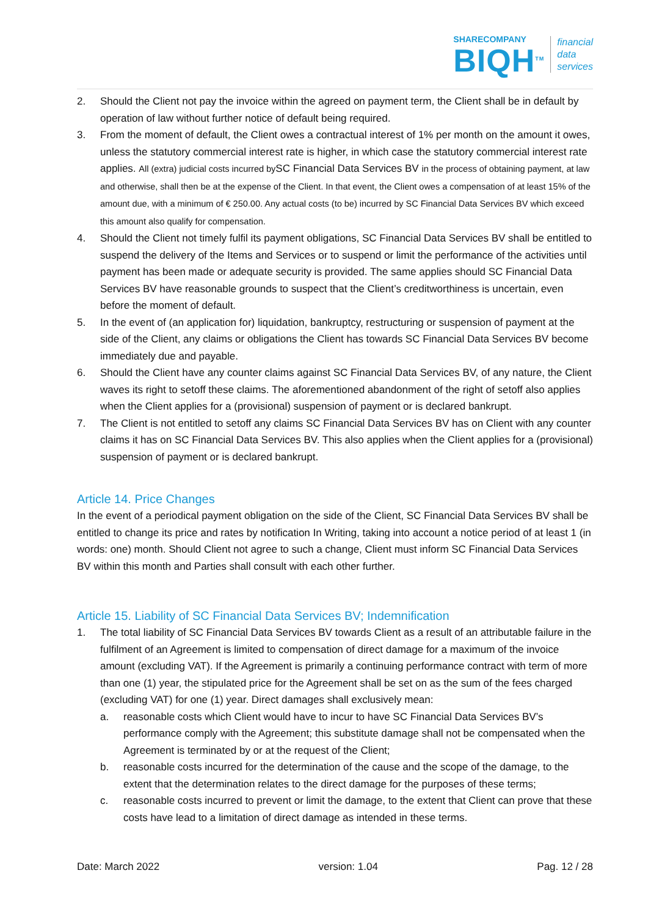SHARECOMPANY
BIQH<sup>TM</sup>
financial
data
services
2. Should the Client not pay the invoice within the agreed on payment term, the Client shall be in default by operation of law without further notice of default being required.
3. From the moment of default, the Client owes a contractual interest of 1% per month on the amount it owes, unless the statutory commercial interest rate is higher, in which case the statutory commercial interest rate applies. All (extra) judicial costs incurred by SC Financial Data Services BV in the process of obtaining payment, at law and otherwise, shall then be at the expense of the Client. In that event, the Client owes a compensation of at least 15% of the amount due, with a minimum of € 250.00. Any actual costs (to be) incurred by SC Financial Data Services BV which exceed this amount also qualify for compensation.
4. Should the Client not timely fulfil its payment obligations, SC Financial Data Services BV shall be entitled to suspend the delivery of the Items and Services or to suspend or limit the performance of the activities until payment has been made or adequate security is provided. The same applies should SC Financial Data Services BV have reasonable grounds to suspect that the Client’s creditworthiness is uncertain, even before the moment of default.
5. In the event of (an application for) liquidation, bankruptcy, restructuring or suspension of payment at the side of the Client, any claims or obligations the Client has towards SC Financial Data Services BV become immediately due and payable.
6. Should the Client have any counter claims against SC Financial Data Services BV, of any nature, the Client waves its right to setoff these claims. The aforementioned abandonment of the right of setoff also applies when the Client applies for a (provisional) suspension of payment or is declared bankrupt.
7. The Client is not entitled to setoff any claims SC Financial Data Services BV has on Client with any counter claims it has on SC Financial Data Services BV. This also applies when the Client applies for a (provisional) suspension of payment or is declared bankrupt.
Article 14. Price Changes
In the event of a periodical payment obligation on the side of the Client, SC Financial Data Services BV shall be entitled to change its price and rates by notification In Writing, taking into account a notice period of at least 1 (in words: one) month. Should Client not agree to such a change, Client must inform SC Financial Data Services BV within this month and Parties shall consult with each other further.
Article 15. Liability of SC Financial Data Services BV; Indemnification
1. The total liability of SC Financial Data Services BV towards Client as a result of an attributable failure in the fulfilment of an Agreement is limited to compensation of direct damage for a maximum of the invoice amount (excluding VAT). If the Agreement is primarily a continuing performance contract with term of more than one (1) year, the stipulated price for the Agreement shall be set on as the sum of the fees charged (excluding VAT) for one (1) year. Direct damages shall exclusively mean:
a. reasonable costs which Client would have to incur to have SC Financial Data Services BV’s performance comply with the Agreement; this substitute damage shall not be compensated when the Agreement is terminated by or at the request of the Client;
b. reasonable costs incurred for the determination of the cause and the scope of the damage, to the extent that the determination relates to the direct damage for the purposes of these terms;
c. reasonable costs incurred to prevent or limit the damage, to the extent that Client can prove that these costs have lead to a limitation of direct damage as intended in these terms.
Date: March 2022 version: 1.04 Pag. 12 / 28